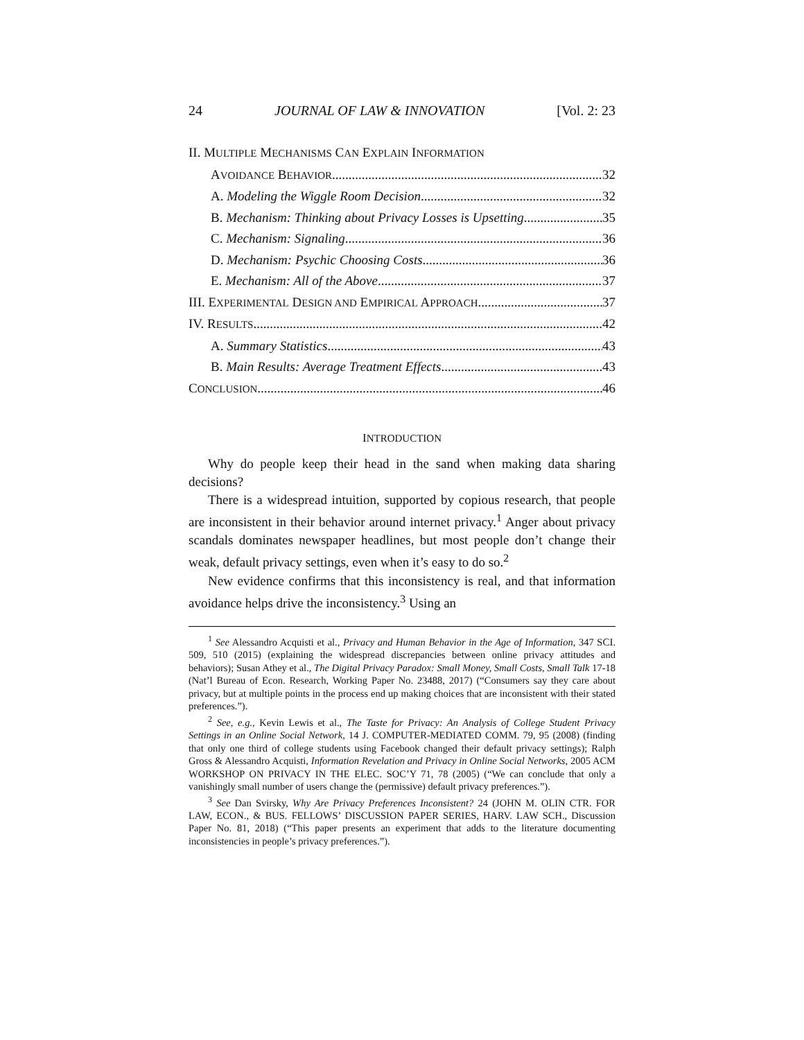24 JOURNAL OF LAW & INNOVATION [Vol. 2: 23
II. MULTIPLE MECHANISMS CAN EXPLAIN INFORMATION
AVOIDANCE BEHAVIOR 32
A. Modeling the Wiggle Room Decision 32
B. Mechanism: Thinking about Privacy Losses is Upsetting 35
C. Mechanism: Signaling 36
D. Mechanism: Psychic Choosing Costs 36
E. Mechanism: All of the Above 37
III. EXPERIMENTAL DESIGN AND EMPIRICAL APPROACH 37
IV. RESULTS 42
A. Summary Statistics 43
B. Main Results: Average Treatment Effects 43
CONCLUSION 46
INTRODUCTION
Why do people keep their head in the sand when making data sharing decisions?
There is a widespread intuition, supported by copious research, that people are inconsistent in their behavior around internet privacy.<sup>1</sup> Anger about privacy scandals dominates newspaper headlines, but most people don’t change their weak, default privacy settings, even when it’s easy to do so.<sup>2</sup>
New evidence confirms that this inconsistency is real, and that information avoidance helps drive the inconsistency.<sup>3</sup> Using an
<sup>1</sup> See Alessandro Acquisti et al., Privacy and Human Behavior in the Age of Information, 347 SCI. 509, 510 (2015) (explaining the widespread discrepancies between online privacy attitudes and behaviors); Susan Athey et al., The Digital Privacy Paradox: Small Money, Small Costs, Small Talk 17-18 (Nat’l Bureau of Econ. Research, Working Paper No. 23488, 2017) (“Consumers say they care about privacy, but at multiple points in the process end up making choices that are inconsistent with their stated preferences.”).
<sup>2</sup> See, e.g., Kevin Lewis et al., The Taste for Privacy: An Analysis of College Student Privacy Settings in an Online Social Network, 14 J. COMPUTER-MEDIATED COMM. 79, 95 (2008) (finding that only one third of college students using Facebook changed their default privacy settings); Ralph Gross & Alessandro Acquisti, Information Revelation and Privacy in Online Social Networks, 2005 ACM WORKSHOP ON PRIVACY IN THE ELEC. SOC’Y 71, 78 (2005) (“We can conclude that only a vanishingly small number of users change the (permissive) default privacy preferences.”).
<sup>3</sup> See Dan Svirsky, Why Are Privacy Preferences Inconsistent? 24 (JOHN M. OLIN CTR. FOR LAW, ECON., & BUS. FELLOWS’ DISCUSSION PAPER SERIES, HARV. LAW SCH., Discussion Paper No. 81, 2018) (“This paper presents an experiment that adds to the literature documenting inconsistencies in people’s privacy preferences.”).